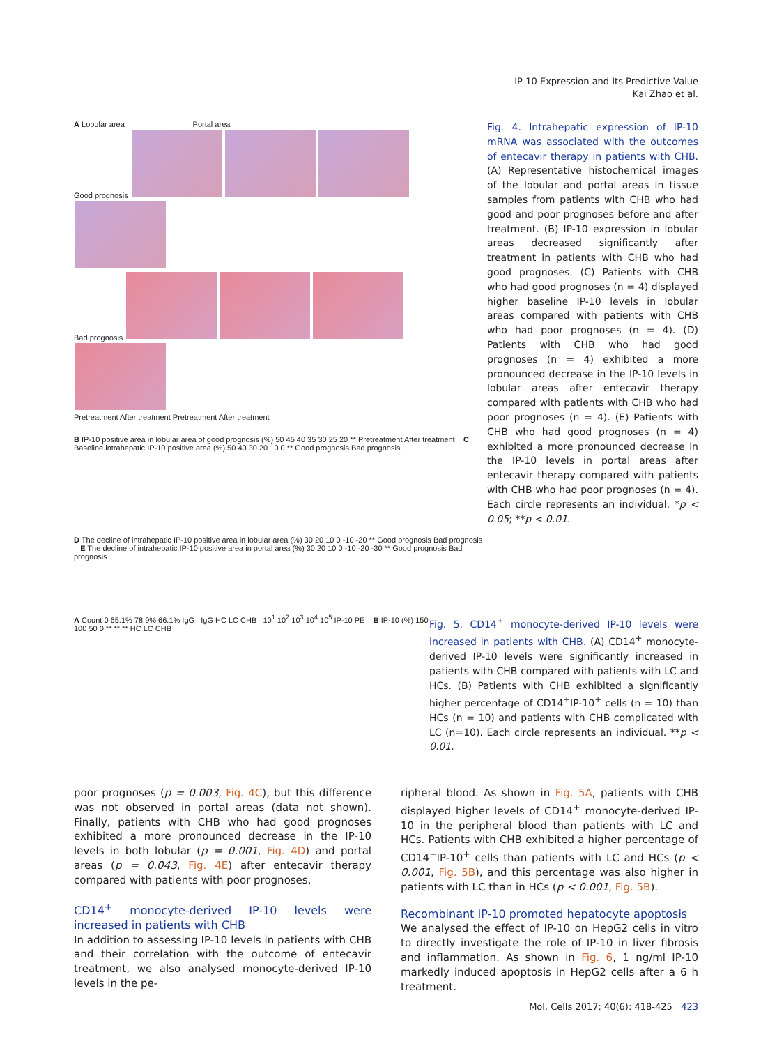IP-10 Expression and Its Predictive Value
Kai Zhao et al.
A Lobular area Portal area
Good prognosis
Bad prognosis
Pretreatment After treatment Pretreatment After treatment
B IP-10 positive area in lobular area of good prognosis (%) 50 45 40 35 30 25 20 ** Pretreatment After treatment C Baseline intrahepatic IP-10 positive area (%) 50 40 30 20 10 0 ** Good prognosis Bad prognosis
D The decline of intrahepatic IP-10 positive area in lobular area (%) 30 20 10 0 -10 -20 ** Good prognosis Bad prognosis E The decline of intrahepatic IP-10 positive area in portal area (%) 30 20 10 0 -10 -20 -30 ** Good prognosis Bad prognosis
Fig. 4. Intrahepatic expression of IP-10 mRNA was associated with the outcomes of entecavir therapy in patients with CHB. (A) Representative histochemical images of the lobular and portal areas in tissue samples from patients with CHB who had good and poor prognoses before and after treatment. (B) IP-10 expression in lobular areas decreased significantly after treatment in patients with CHB who had good prognoses. (C) Patients with CHB who had good prognoses (n = 4) displayed higher baseline IP-10 levels in lobular areas compared with patients with CHB who had poor prognoses (n = 4). (D) Patients with CHB who had good prognoses (n = 4) exhibited a more pronounced decrease in the IP-10 levels in lobular areas after entecavir therapy compared with patients with CHB who had poor prognoses (n = 4). (E) Patients with CHB who had good prognoses (n = 4) exhibited a more pronounced decrease in the IP-10 levels in portal areas after entecavir therapy compared with patients with CHB who had poor prognoses (n = 4). Each circle represents an individual. *p < 0.05; **p < 0.01.
A Count 0 65.1% 78.9% 66.1% IgG IgG HC LC CHB 10<sup>1</sup> 10<sup>2</sup> 10<sup>3</sup> 10<sup>4</sup> 10<sup>5</sup> IP-10 PE B IP-10 (%) 150 100 50 0 ** ** ** HC LC CHB
Fig. 5. CD14<sup>+</sup> monocyte-derived IP-10 levels were increased in patients with CHB. (A) CD14<sup>+</sup> monocyte-derived IP-10 levels were significantly increased in patients with CHB compared with patients with LC and HCs. (B) Patients with CHB exhibited a significantly higher percentage of CD14<sup>+</sup>IP-10<sup>+</sup> cells (n = 10) than HCs (n = 10) and patients with CHB complicated with LC (n=10). Each circle represents an individual. **p < 0.01.
poor prognoses (p = 0.003, Fig. 4C), but this difference was not observed in portal areas (data not shown). Finally, patients with CHB who had good prognoses exhibited a more pronounced decrease in the IP-10 levels in both lobular (p = 0.001, Fig. 4D) and portal areas (p = 0.043, Fig. 4E) after entecavir therapy compared with patients with poor prognoses.
CD14<sup>+</sup> monocyte-derived IP-10 levels were increased in patients with CHB
In addition to assessing IP-10 levels in patients with CHB and their correlation with the outcome of entecavir treatment, we also analysed monocyte-derived IP-10 levels in the pe-
ripheral blood. As shown in Fig. 5A, patients with CHB displayed higher levels of CD14<sup>+</sup> monocyte-derived IP-10 in the peripheral blood than patients with LC and HCs. Patients with CHB exhibited a higher percentage of CD14<sup>+</sup>IP-10<sup>+</sup> cells than patients with LC and HCs (p < 0.001, Fig. 5B), and this percentage was also higher in patients with LC than in HCs (p < 0.001, Fig. 5B).
Recombinant IP-10 promoted hepatocyte apoptosis
We analysed the effect of IP-10 on HepG2 cells in vitro to directly investigate the role of IP-10 in liver fibrosis and inflammation. As shown in Fig. 6, 1 ng/ml IP-10 markedly induced apoptosis in HepG2 cells after a 6 h treatment.
Mol. Cells 2017; 40(6): 418-425 423